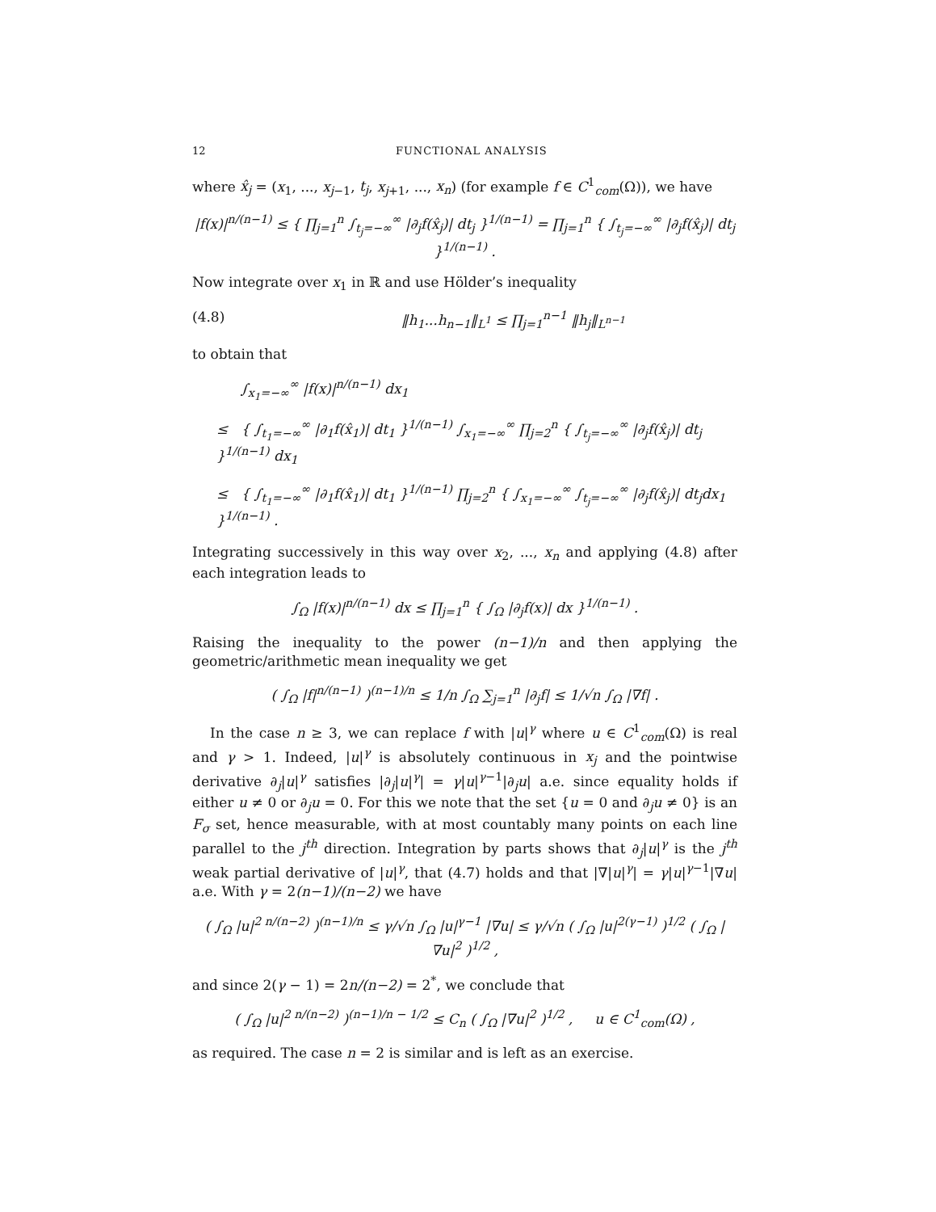12 FUNCTIONAL ANALYSIS
where x̂<sub>j</sub> = (x<sub>1</sub>, ..., x<sub>j−1</sub>, t<sub>j</sub>, x<sub>j+1</sub>, ..., x<sub>n</sub>) (for example f ∈ C<sup>1</sup><sub>com</sub>(Ω)), we have
|f(x)|<sup>n/(n−1)</sup> ≤ { ∏<sub>j=1</sub><sup>n</sup> ∫<sub>t<sub>j</sub>=−∞</sub><sup>∞</sup> |∂<sub>j</sub>f(x̂<sub>j</sub>)| dt<sub>j</sub> }<sup>1/(n−1)</sup> = ∏<sub>j=1</sub><sup>n</sup> { ∫<sub>t<sub>j</sub>=−∞</sub><sup>∞</sup> |∂<sub>j</sub>f(x̂<sub>j</sub>)| dt<sub>j</sub> }<sup>1/(n−1)</sup> .
Now integrate over x<sub>1</sub> in ℝ and use Hölder’s inequality
(4.8) ‖h<sub>1</sub>...h<sub>n−1</sub>‖<sub>L<sup>1</sup></sub> ≤ ∏<sub>j=1</sub><sup>n−1</sup> ‖h<sub>j</sub>‖<sub>L<sup>n−1</sup></sub>
to obtain that
∫<sub>x<sub>1</sub>=−∞</sub><sup>∞</sup> |f(x)|<sup>n/(n−1)</sup> dx<sub>1</sub>
≤ { ∫<sub>t<sub>1</sub>=−∞</sub><sup>∞</sup> |∂<sub>1</sub>f(x̂<sub>1</sub>)| dt<sub>1</sub> }<sup>1/(n−1)</sup> ∫<sub>x<sub>1</sub>=−∞</sub><sup>∞</sup> ∏<sub>j=2</sub><sup>n</sup> { ∫<sub>t<sub>j</sub>=−∞</sub><sup>∞</sup> |∂<sub>j</sub>f(x̂<sub>j</sub>)| dt<sub>j</sub> }<sup>1/(n−1)</sup> dx<sub>1</sub>
≤ { ∫<sub>t<sub>1</sub>=−∞</sub><sup>∞</sup> |∂<sub>1</sub>f(x̂<sub>1</sub>)| dt<sub>1</sub> }<sup>1/(n−1)</sup> ∏<sub>j=2</sub><sup>n</sup> { ∫<sub>x<sub>1</sub>=−∞</sub><sup>∞</sup> ∫<sub>t<sub>j</sub>=−∞</sub><sup>∞</sup> |∂<sub>j</sub>f(x̂<sub>j</sub>)| dt<sub>j</sub>dx<sub>1</sub> }<sup>1/(n−1)</sup> .
Integrating successively in this way over x<sub>2</sub>, ..., x<sub>n</sub> and applying (4.8) after each integration leads to
∫<sub>Ω</sub> |f(x)|<sup>n/(n−1)</sup> dx ≤ ∏<sub>j=1</sub><sup>n</sup> { ∫<sub>Ω</sub> |∂<sub>j</sub>f(x)| dx }<sup>1/(n−1)</sup> .
Raising the inequality to the power (n−1)/n and then applying the geometric/arithmetic mean inequality we get
( ∫<sub>Ω</sub> |f|<sup>n/(n−1)</sup> )<sup>(n−1)/n</sup> ≤ 1/n ∫<sub>Ω</sub> ∑<sub>j=1</sub><sup>n</sup> |∂<sub>j</sub>f| ≤ 1/√n ∫<sub>Ω</sub> |∇f| .
In the case n ≥ 3, we can replace f with |u|<sup>γ</sup> where u ∈ C<sup>1</sup><sub>com</sub>(Ω) is real and γ > 1. Indeed, |u|<sup>γ</sup> is absolutely continuous in x<sub>j</sub> and the pointwise derivative ∂<sub>j</sub>|u|<sup>γ</sup> satisfies |∂<sub>j</sub>|u|<sup>γ</sup>| = γ|u|<sup>γ−1</sup>|∂<sub>j</sub>u| a.e. since equality holds if either u ≠ 0 or ∂<sub>j</sub>u = 0. For this we note that the set {u = 0 and ∂<sub>j</sub>u ≠ 0} is an F<sub>σ</sub> set, hence measurable, with at most countably many points on each line parallel to the j<sup>th</sup> direction. Integration by parts shows that ∂<sub>j</sub>|u|<sup>γ</sup> is the j<sup>th</sup> weak partial derivative of |u|<sup>γ</sup>, that (4.7) holds and that |∇|u|<sup>γ</sup>| = γ|u|<sup>γ−1</sup>|∇u| a.e. With γ = 2(n−1)/(n−2) we have
( ∫<sub>Ω</sub> |u|<sup>2 n/(n−2)</sup> )<sup>(n−1)/n</sup> ≤ γ/√n ∫<sub>Ω</sub> |u|<sup>γ−1</sup> |∇u| ≤ γ/√n ( ∫<sub>Ω</sub> |u|<sup>2(γ−1)</sup> )<sup>1/2</sup> ( ∫<sub>Ω</sub> |∇u|<sup>2</sup> )<sup>1/2</sup> ,
and since 2(γ − 1) = 2n/(n−2) = 2<sup>*</sup>, we conclude that
( ∫<sub>Ω</sub> |u|<sup>2 n/(n−2)</sup> )<sup>(n−1)/n − 1/2</sup> ≤ C<sub>n</sub> ( ∫<sub>Ω</sub> |∇u|<sup>2</sup> )<sup>1/2</sup> , u ∈ C<sup>1</sup><sub>com</sub>(Ω) ,
as required. The case n = 2 is similar and is left as an exercise.